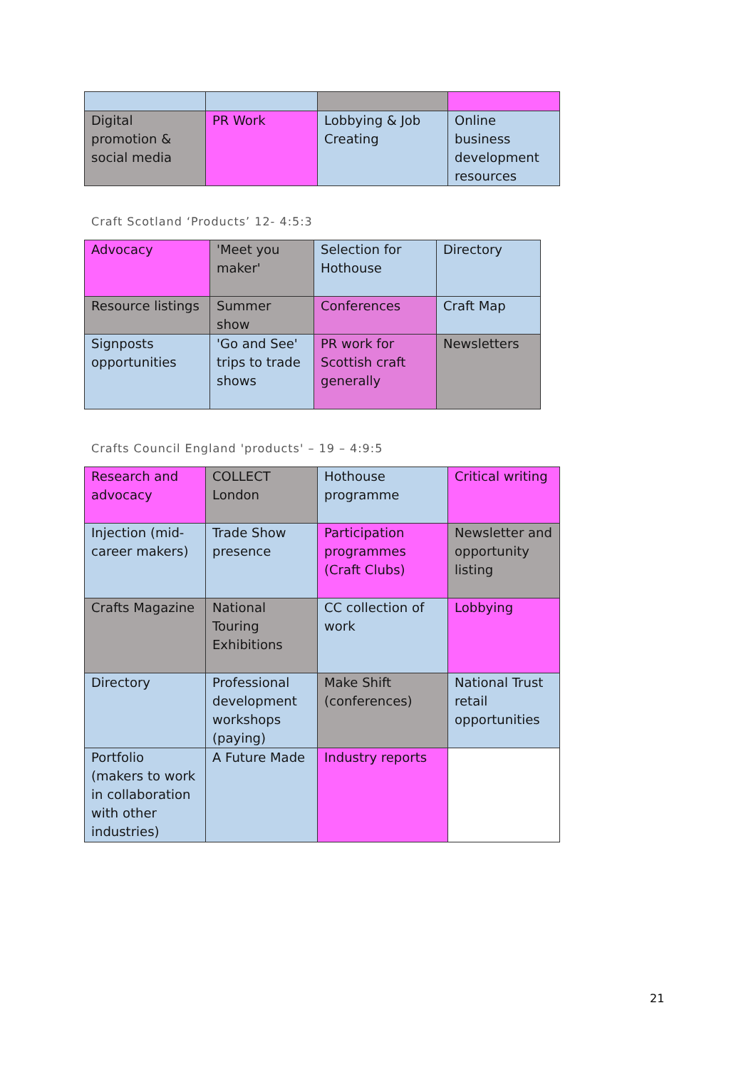| Digital promotion & social media | PR Work | Lobbying & Job Creating | Online business development resources |
Craft Scotland ‘Products’ 12- 4:5:3
| Advocacy | 'Meet you maker' | Selection for Hothouse | Directory |
| Resource listings | Summer show | Conferences | Craft Map |
| Signposts opportunities | 'Go and See' trips to trade shows | PR work for Scottish craft generally | Newsletters |
Crafts Council England 'products' – 19 – 4:9:5
| Research and advocacy | COLLECT London | Hothouse programme | Critical writing |
| Injection (mid-career makers) | Trade Show presence | Participation programmes (Craft Clubs) | Newsletter and opportunity listing |
| Crafts Magazine | National Touring Exhibitions | CC collection of work | Lobbying |
| Directory | Professional development workshops (paying) | Make Shift (conferences) | National Trust retail opportunities |
| Portfolio (makers to work in collaboration with other industries) | A Future Made | Industry reports | |
21